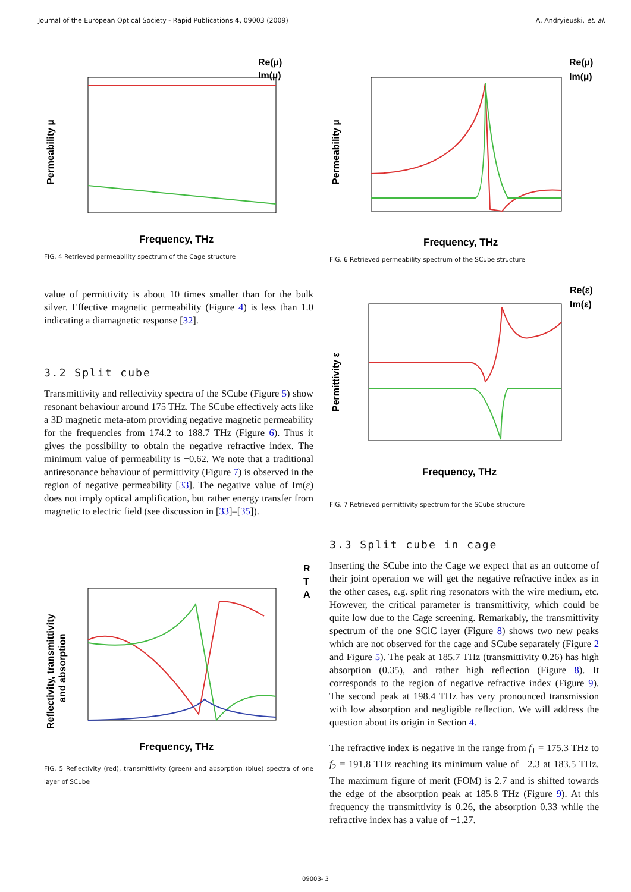Journal of the European Optical Society - Rapid Publications 4, 09003 (2009) A. Andryieuski, et. al.
Frequency, THz
Permeability µ
Re(µ)
Im(µ)
FIG. 4 Retrieved permeability spectrum of the Cage structure
value of permittivity is about 10 times smaller than for the bulk silver. Effective magnetic permeability (Figure 4) is less than 1.0 indicating a diamagnetic response [32].
3.2 Split cube
Transmittivity and reflectivity spectra of the SCube (Figure 5) show resonant behaviour around 175 THz. The SCube effectively acts like a 3D magnetic meta-atom providing negative magnetic permeability for the frequencies from 174.2 to 188.7 THz (Figure 6). Thus it gives the possibility to obtain the negative refractive index. The minimum value of permeability is −0.62. We note that a traditional antireso­nance behaviour of permittivity (Figure 7) is observed in the region of negative permeability [33]. The negative value of Im(ε) does not imply optical amplification, but rather energy transfer from magnetic to electric field (see discussion in [33]–[35]).
Frequency, THz
Reflectivity, transmittivity
and absorption
R
T
A
FIG. 5 Reflectivity (red), transmittivity (green) and absorption (blue) spectra of one layer of SCube
Frequency, THz
Permeability µ
Re(µ)
Im(µ)
FIG. 6 Retrieved permeability spectrum of the SCube structure
Frequency, THz
Permittivity ε
Re(ε)
Im(ε)
FIG. 7 Retrieved permittivity spectrum for the SCube structure
3.3 Split cube in cage
Inserting the SCube into the Cage we expect that as an out­come of their joint operation we will get the negative refrac­tive index as in the other cases, e.g. split ring resonators with the wire medium, etc. However, the critical parameter is trans­mittivity, which could be quite low due to the Cage screening. Remarkably, the transmittivity spectrum of the one SCiC layer (Figure 8) shows two new peaks which are not observed for the cage and SCube separately (Figure 2 and Figure 5). The peak at 185.7 THz (transmittivity 0.26) has high absorption (0.35), and rather high reflection (Figure 8). It corresponds to the region of negative refractive index (Figure 9). The second peak at 198.4 THz has very pronounced transmission with low absorption and negligible reflection. We will address the ques­tion about its origin in Section 4.
The refractive index is negative in the range from f<sub>1</sub> = 175.3 THz to f<sub>2</sub> = 191.8 THz reaching its minimum value of −2.3 at 183.5 THz. The maximum figure of merit (FOM) is 2.7 and is shifted towards the edge of the absorption peak at 185.8 THz (Figure 9). At this frequency the transmittivity is 0.26, the absorption 0.33 while the refractive index has a value of −1.27.
09003- 3